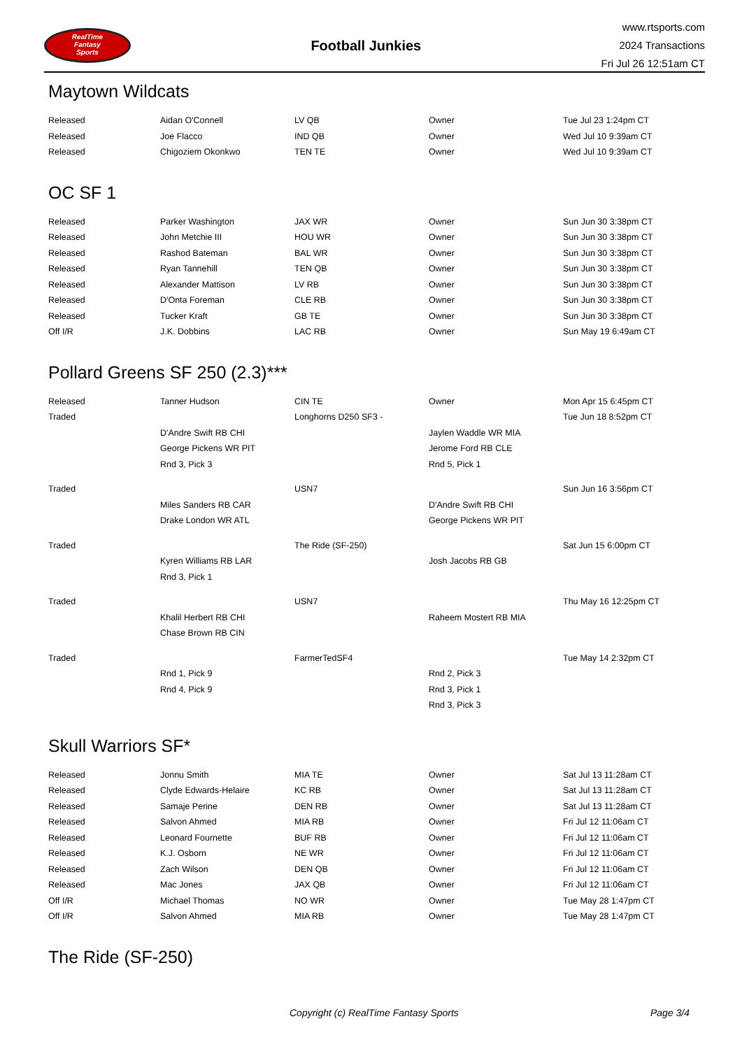RealTime
Fantasy
Sports
Football Junkies
www.rtsports.com
2024 Transactions
Fri Jul 26 12:51am CT
Maytown Wildcats
| Released | Aidan O'Connell | LV QB | Owner | Tue Jul 23 1:24pm CT |
| Released | Joe Flacco | IND QB | Owner | Wed Jul 10 9:39am CT |
| Released | Chigoziem Okonkwo | TEN TE | Owner | Wed Jul 10 9:39am CT |
OC SF 1
| Released | Parker Washington | JAX WR | Owner | Sun Jun 30 3:38pm CT |
| Released | John Metchie III | HOU WR | Owner | Sun Jun 30 3:38pm CT |
| Released | Rashod Bateman | BAL WR | Owner | Sun Jun 30 3:38pm CT |
| Released | Ryan Tannehill | TEN QB | Owner | Sun Jun 30 3:38pm CT |
| Released | Alexander Mattison | LV RB | Owner | Sun Jun 30 3:38pm CT |
| Released | D'Onta Foreman | CLE RB | Owner | Sun Jun 30 3:38pm CT |
| Released | Tucker Kraft | GB TE | Owner | Sun Jun 30 3:38pm CT |
| Off I/R | J.K. Dobbins | LAC RB | Owner | Sun May 19 6:49am CT |
Pollard Greens SF 250 (2.3)***
| Released | Tanner Hudson | CIN TE | Owner | Mon Apr 15 6:45pm CT |
| Traded | | Longhorns D250 SF3 - | | Tue Jun 18 8:52pm CT |
| | D'Andre Swift RB CHI | | Jaylen Waddle WR MIA | |
| | George Pickens WR PIT | | Jerome Ford RB CLE | |
| | Rnd 3, Pick 3 | | Rnd 5, Pick 1 | |
| Traded | | USN7 | | Sun Jun 16 3:56pm CT |
| | Miles Sanders RB CAR | | D'Andre Swift RB CHI | |
| | Drake London WR ATL | | George Pickens WR PIT | |
| Traded | | The Ride (SF-250) | | Sat Jun 15 6:00pm CT |
| | Kyren Williams RB LAR | | Josh Jacobs RB GB | |
| | Rnd 3, Pick 1 | | | |
| Traded | | USN7 | | Thu May 16 12:25pm CT |
| | Khalil Herbert RB CHI | | Raheem Mostert RB MIA | |
| | Chase Brown RB CIN | | | |
| Traded | | FarmerTedSF4 | | Tue May 14 2:32pm CT |
| | Rnd 1, Pick 9 | | Rnd 2, Pick 3 | |
| | Rnd 4, Pick 9 | | Rnd 3, Pick 1 | |
| | | | Rnd 3, Pick 3 | |
Skull Warriors SF*
| Released | Jonnu Smith | MIA TE | Owner | Sat Jul 13 11:28am CT |
| Released | Clyde Edwards-Helaire | KC RB | Owner | Sat Jul 13 11:28am CT |
| Released | Samaje Perine | DEN RB | Owner | Sat Jul 13 11:28am CT |
| Released | Salvon Ahmed | MIA RB | Owner | Fri Jul 12 11:06am CT |
| Released | Leonard Fournette | BUF RB | Owner | Fri Jul 12 11:06am CT |
| Released | K.J. Osborn | NE WR | Owner | Fri Jul 12 11:06am CT |
| Released | Zach Wilson | DEN QB | Owner | Fri Jul 12 11:06am CT |
| Released | Mac Jones | JAX QB | Owner | Fri Jul 12 11:06am CT |
| Off I/R | Michael Thomas | NO WR | Owner | Tue May 28 1:47pm CT |
| Off I/R | Salvon Ahmed | MIA RB | Owner | Tue May 28 1:47pm CT |
The Ride (SF-250)
Copyright (c) RealTime Fantasy Sports Page 3/4